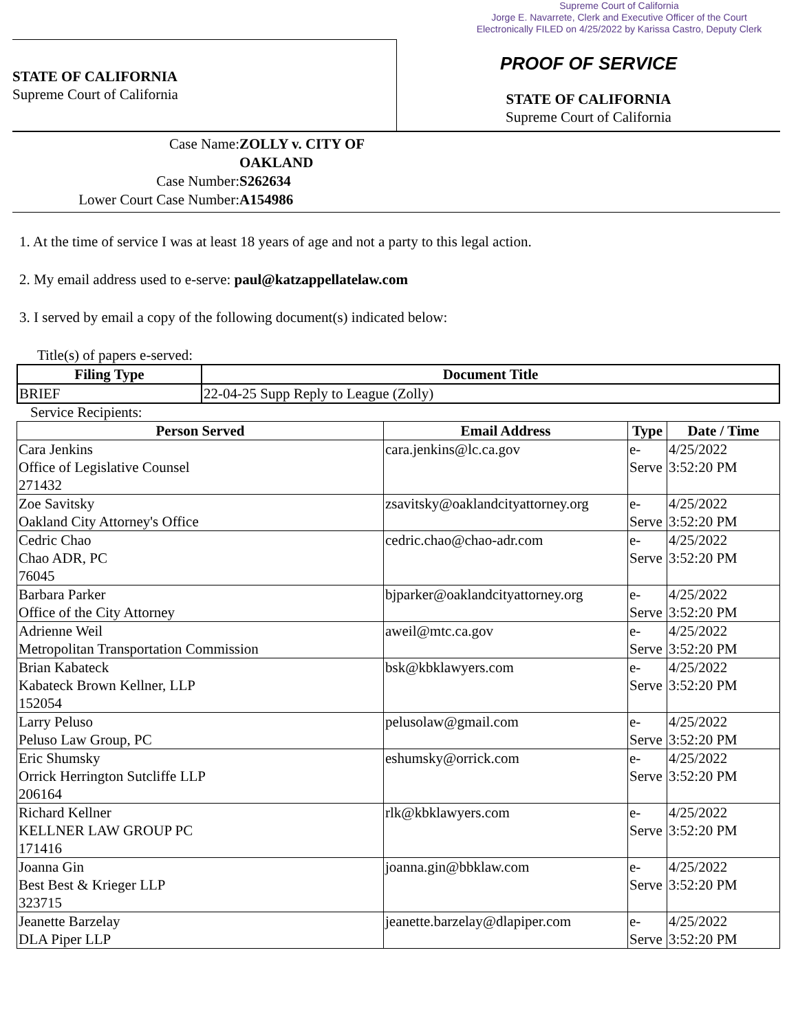Supreme Court of California
Jorge E. Navarrete, Clerk and Executive Officer of the Court
Electronically FILED on 4/25/2022 by Karissa Castro, Deputy Clerk
STATE OF CALIFORNIA
Supreme Court of California
PROOF OF SERVICE
STATE OF CALIFORNIA
Supreme Court of California
Case Name: ZOLLY v. CITY OF OAKLAND
Case Number: S262634
Lower Court Case Number: A154986
1. At the time of service I was at least 18 years of age and not a party to this legal action.
2. My email address used to e-serve: paul@katzappellatelaw.com
3. I served by email a copy of the following document(s) indicated below:
Title(s) of papers e-served:
| Filing Type | Document Title |
| --- | --- |
| BRIEF | 22-04-25 Supp Reply to League (Zolly) |
Service Recipients:
| Person Served | Email Address | Type | Date / Time |
| --- | --- | --- | --- |
| Cara Jenkins Office of Legislative Counsel 271432 | cara.jenkins@lc.ca.gov | e- Serve | 4/25/2022 3:52:20 PM |
| Zoe Savitsky Oakland City Attorney's Office | zsavitsky@oaklandcityattorney.org | e- Serve | 4/25/2022 3:52:20 PM |
| Cedric Chao Chao ADR, PC 76045 | cedric.chao@chao-adr.com | e- Serve | 4/25/2022 3:52:20 PM |
| Barbara Parker Office of the City Attorney | bjparker@oaklandcityattorney.org | e- Serve | 4/25/2022 3:52:20 PM |
| Adrienne Weil Metropolitan Transportation Commission | aweil@mtc.ca.gov | e- Serve | 4/25/2022 3:52:20 PM |
| Brian Kabateck Kabateck Brown Kellner, LLP 152054 | bsk@kbklawyers.com | e- Serve | 4/25/2022 3:52:20 PM |
| Larry Peluso Peluso Law Group, PC | pelusolaw@gmail.com | e- Serve | 4/25/2022 3:52:20 PM |
| Eric Shumsky Orrick Herrington Sutcliffe LLP 206164 | eshumsky@orrick.com | e- Serve | 4/25/2022 3:52:20 PM |
| Richard Kellner KELLNER LAW GROUP PC 171416 | rlk@kbklawyers.com | e- Serve | 4/25/2022 3:52:20 PM |
| Joanna Gin Best Best & Krieger LLP 323715 | joanna.gin@bbklaw.com | e- Serve | 4/25/2022 3:52:20 PM |
| Jeanette Barzelay DLA Piper LLP | jeanette.barzelay@dlapiper.com | e- Serve | 4/25/2022 3:52:20 PM |